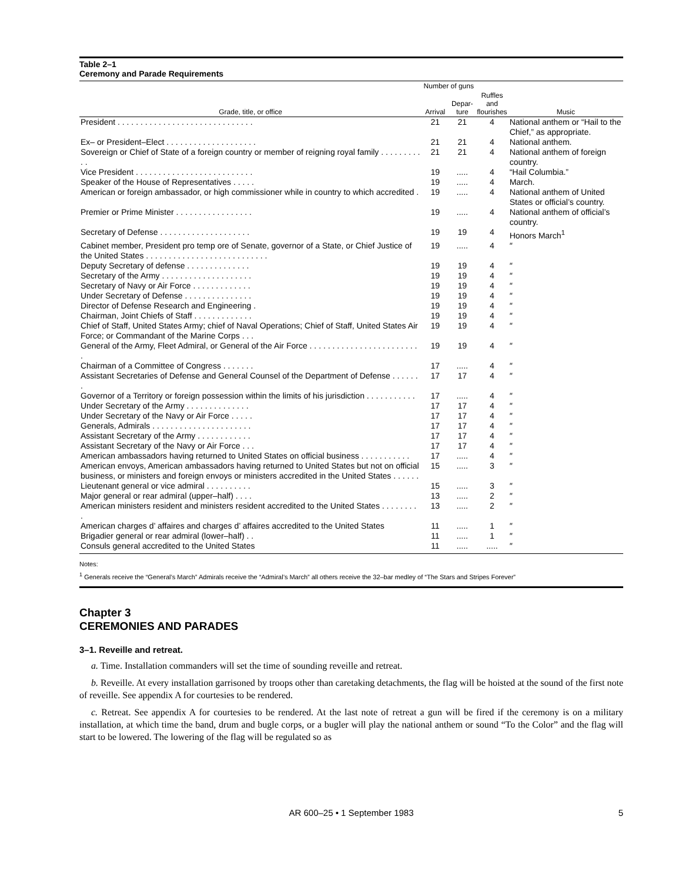Table 2–1
Ceremony and Parade Requirements
| | Number of guns | | | |
| --- | --- | --- | --- | --- |
| Grade, title, or office | Arrival | Depar- ture | Ruffles and flourishes | Music |
| President . . . . . . . . . . . . . . . . . . . . . . . . . . . . . . | 21 | 21 | 4 | National anthem or “Hail to the Chief,” as appropriate. |
| Ex– or President–Elect . . . . . . . . . . . . . . . . . . . . | 21 | 21 | 4 | National anthem. |
| Sovereign or Chief of State of a foreign country or member of reigning royal family . . . . . . . . . . . | 21 | 21 | 4 | National anthem of foreign country. |
| Vice President . . . . . . . . . . . . . . . . . . . . . . . . . . | 19 | ..... | 4 | “Hail Columbia.” |
| Speaker of the House of Representatives . . . . . | 19 | ..... | 4 | March. |
| American or foreign ambassador, or high commissioner while in country to which accredited . | 19 | ..... | 4 | National anthem of United States or official’s country. |
| Premier or Prime Minister . . . . . . . . . . . . . . . . . | 19 | ..... | 4 | National anthem of official’s country. |
| Secretary of Defense . . . . . . . . . . . . . . . . . . . . | 19 | 19 | 4 | Honors March<sup>1</sup> |
| Cabinet member, President pro temp ore of Senate, governor of a State, or Chief Justice of the United States . . . . . . . . . . . . . . . . . . . . . . . . . . . | 19 | ..... | 4 | ″ |
| Deputy Secretary of defense . . . . . . . . . . . . . . | 19 | 19 | 4 | ″ |
| Secretary of the Army . . . . . . . . . . . . . . . . . . . . | 19 | 19 | 4 | ″ |
| Secretary of Navy or Air Force . . . . . . . . . . . . . | 19 | 19 | 4 | ″ |
| Under Secretary of Defense . . . . . . . . . . . . . . . | 19 | 19 | 4 | ″ |
| Director of Defense Research and Engineering . | 19 | 19 | 4 | ″ |
| Chairman, Joint Chiefs of Staff . . . . . . . . . . . . . | 19 | 19 | 4 | ″ |
| Chief of Staff, United States Army; chief of Naval Operations; Chief of Staff, United States Air Force; or Commandant of the Marine Corps . . . | 19 | 19 | 4 | ″ |
| General of the Army, Fleet Admiral, or General of the Air Force . . . . . . . . . . . . . . . . . . . . . . . . . | 19 | 19 | 4 | ″ |
| Chairman of a Committee of Congress . . . . . . . | 17 | ..... | 4 | ″ |
| Assistant Secretaries of Defense and General Counsel of the Department of Defense . . . . . . . | 17 | 17 | 4 | ″ |
| Governor of a Territory or foreign possession within the limits of his jurisdiction . . . . . . . . . . . | 17 | ..... | 4 | ″ |
| Under Secretary of the Army . . . . . . . . . . . . . . | 17 | 17 | 4 | ″ |
| Under Secretary of the Navy or Air Force . . . . . | 17 | 17 | 4 | ″ |
| Generals, Admirals . . . . . . . . . . . . . . . . . . . . . . | 17 | 17 | 4 | ″ |
| Assistant Secretary of the Army . . . . . . . . . . . . | 17 | 17 | 4 | ″ |
| Assistant Secretary of the Navy or Air Force . . . | 17 | 17 | 4 | ″ |
| American ambassadors having returned to United States on official business . . . . . . . . . . . | 17 | ..... | 4 | ″ |
| American envoys, American ambassadors having returned to United States but not on official business, or ministers and foreign envoys or ministers accredited in the United States . . . . . . | 15 | ..... | 3 | ″ |
| Lieutenant general or vice admiral . . . . . . . . . . | 15 | ..... | 3 | ″ |
| Major general or rear admiral (upper–half) . . . . | 13 | ..... | 2 | ″ |
| American ministers resident and ministers resident accredited to the United States . . . . . . . . . | 13 | ..... | 2 | ″ |
| American charges d’ affaires and charges d’ affaires accredited to the United States | 11 | ..... | 1 | ″ |
| Brigadier general or rear admiral (lower–half) . . | 11 | ..... | 1 | ″ |
| Consuls general accredited to the United States | 11 | ..... | ..... | ″ |
Notes:
<sup>1</sup> Generals receive the “General’s March” Admirals receive the “Admiral’s March” all others receive the 32–bar medley of “The Stars and Stripes Forever”
Chapter 3
CEREMONIES AND PARADES
3–1. Reveille and retreat.
a. Time. Installation commanders will set the time of sounding reveille and retreat.
b. Reveille. At every installation garrisoned by troops other than caretaking detachments, the flag will be hoisted at the sound of the first note of reveille. See appendix A for courtesies to be rendered.
c. Retreat. See appendix A for courtesies to be rendered. At the last note of retreat a gun will be fired if the ceremony is on a military installation, at which time the band, drum and bugle corps, or a bugler will play the national anthem or sound “To the Color” and the flag will start to be lowered. The lowering of the flag will be regulated so as
AR 600–25 • 1 September 1983 5